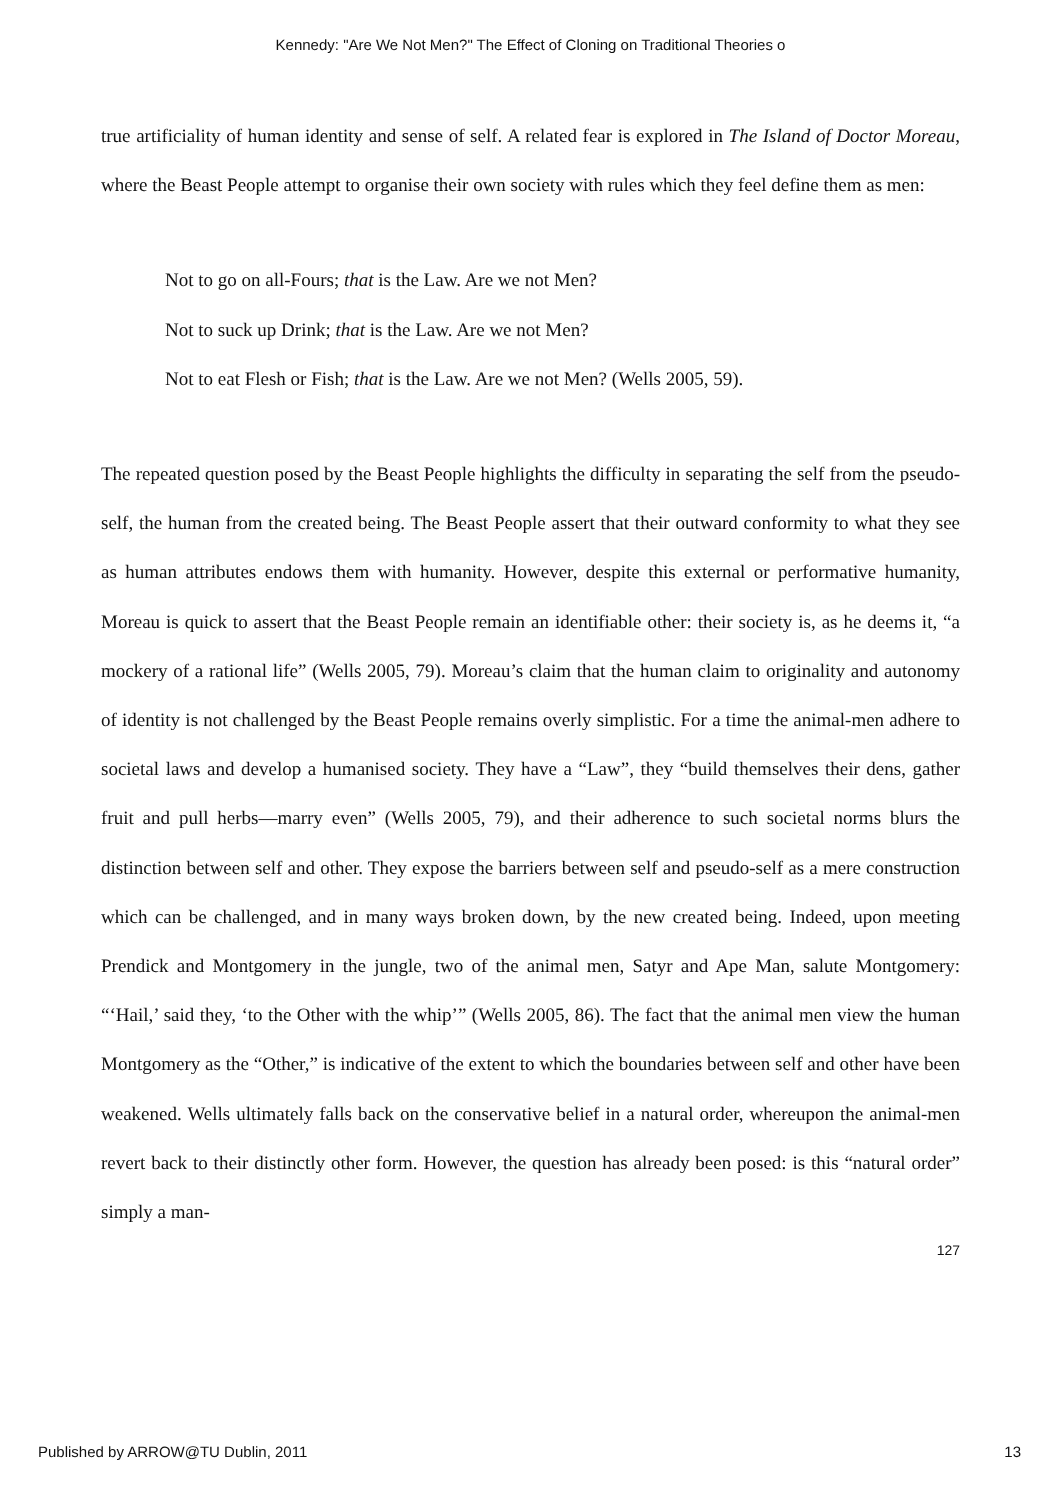Kennedy: "Are We Not Men?" The Effect of Cloning on Traditional Theories o
true artificiality of human identity and sense of self. A related fear is explored in The Island of Doctor Moreau, where the Beast People attempt to organise their own society with rules which they feel define them as men:
Not to go on all-Fours; that is the Law. Are we not Men?
Not to suck up Drink; that is the Law. Are we not Men?
Not to eat Flesh or Fish; that is the Law. Are we not Men? (Wells 2005, 59).
The repeated question posed by the Beast People highlights the difficulty in separating the self from the pseudo-self, the human from the created being. The Beast People assert that their outward conformity to what they see as human attributes endows them with humanity. However, despite this external or performative humanity, Moreau is quick to assert that the Beast People remain an identifiable other: their society is, as he deems it, “a mockery of a rational life” (Wells 2005, 79). Moreau’s claim that the human claim to originality and autonomy of identity is not challenged by the Beast People remains overly simplistic. For a time the animal-men adhere to societal laws and develop a humanised society. They have a “Law”, they “build themselves their dens, gather fruit and pull herbs—marry even” (Wells 2005, 79), and their adherence to such societal norms blurs the distinction between self and other. They expose the barriers between self and pseudo-self as a mere construction which can be challenged, and in many ways broken down, by the new created being. Indeed, upon meeting Prendick and Montgomery in the jungle, two of the animal men, Satyr and Ape Man, salute Montgomery: “‘Hail,’ said they, ‘to the Other with the whip’” (Wells 2005, 86). The fact that the animal men view the human Montgomery as the “Other,” is indicative of the extent to which the boundaries between self and other have been weakened. Wells ultimately falls back on the conservative belief in a natural order, whereupon the animal-men revert back to their distinctly other form. However, the question has already been posed: is this “natural order” simply a man-
127
Published by ARROW@TU Dublin, 2011 13